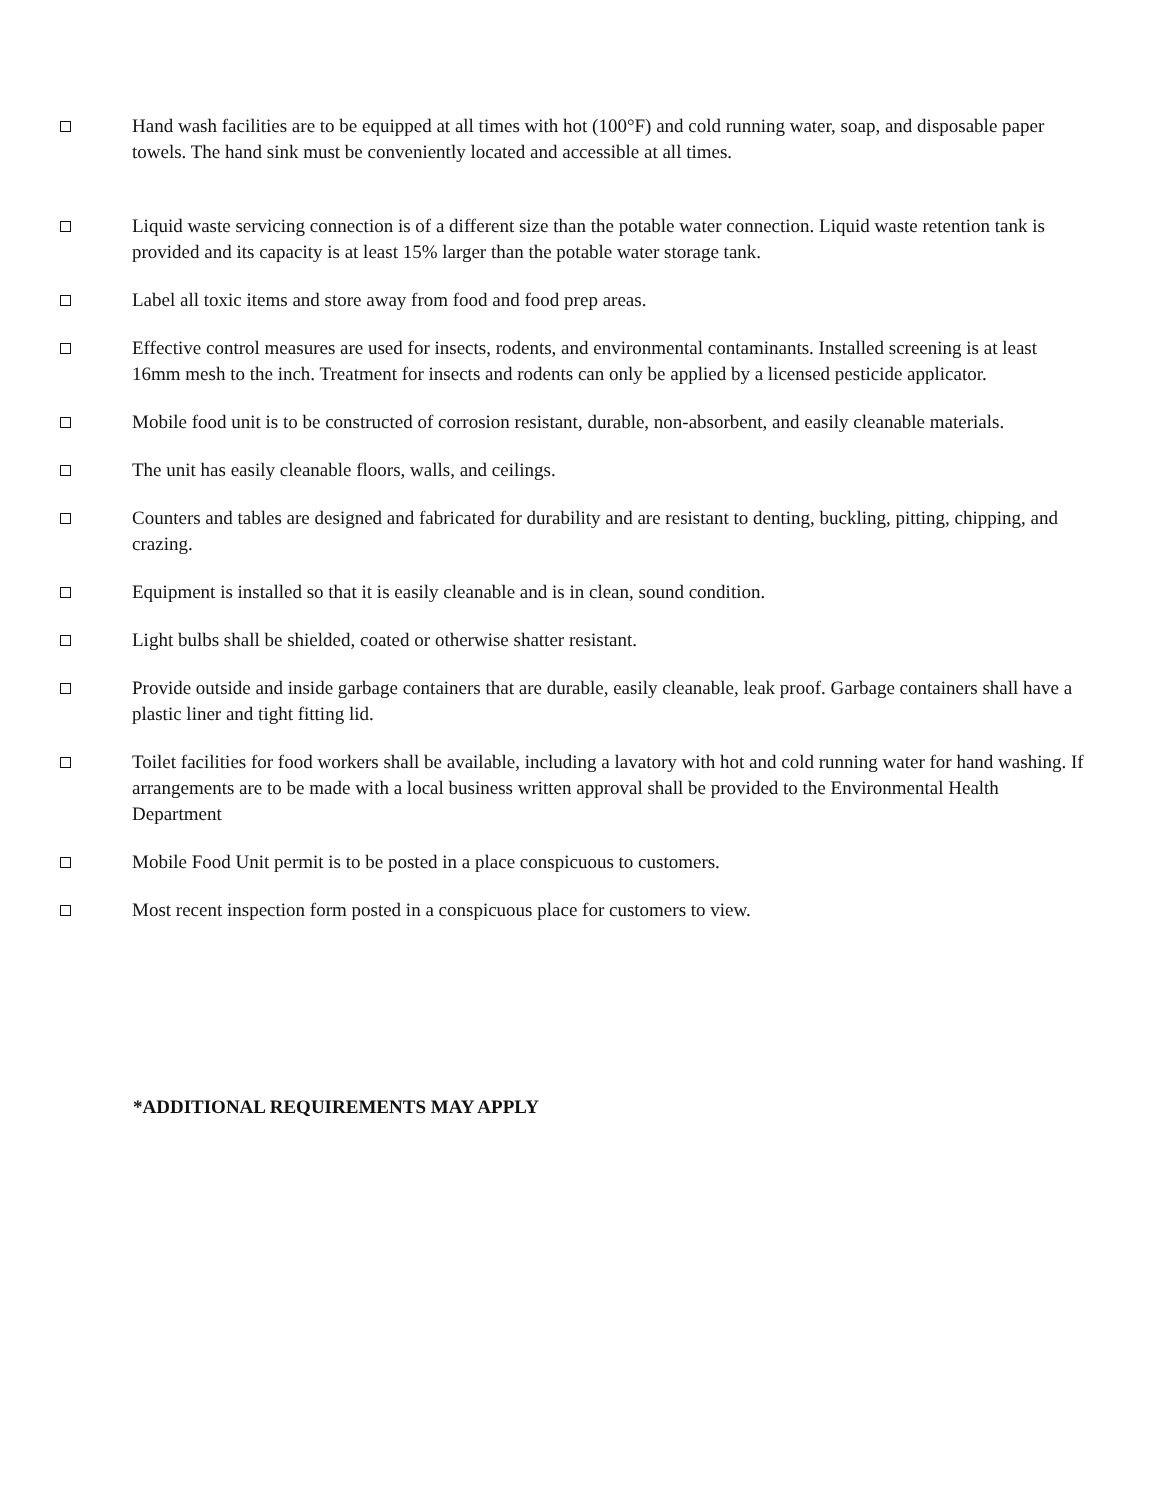Hand wash facilities are to be equipped at all times with hot (100°F) and cold running water, soap, and disposable paper towels. The hand sink must be conveniently located and accessible at all times.
Liquid waste servicing connection is of a different size than the potable water connection. Liquid waste retention tank is provided and its capacity is at least 15% larger than the potable water storage tank.
Label all toxic items and store away from food and food prep areas.
Effective control measures are used for insects, rodents, and environmental contaminants. Installed screening is at least 16mm mesh to the inch. Treatment for insects and rodents can only be applied by a licensed pesticide applicator.
Mobile food unit is to be constructed of corrosion resistant, durable, non-absorbent, and easily cleanable materials.
The unit has easily cleanable floors, walls, and ceilings.
Counters and tables are designed and fabricated for durability and are resistant to denting, buckling, pitting, chipping, and crazing.
Equipment is installed so that it is easily cleanable and is in clean, sound condition.
Light bulbs shall be shielded, coated or otherwise shatter resistant.
Provide outside and inside garbage containers that are durable, easily cleanable, leak proof. Garbage containers shall have a plastic liner and tight fitting lid.
Toilet facilities for food workers shall be available, including a lavatory with hot and cold running water for hand washing. If arrangements are to be made with a local business written approval shall be provided to the Environmental Health Department
Mobile Food Unit permit is to be posted in a place conspicuous to customers.
Most recent inspection form posted in a conspicuous place for customers to view.
*ADDITIONAL REQUIREMENTS MAY APPLY